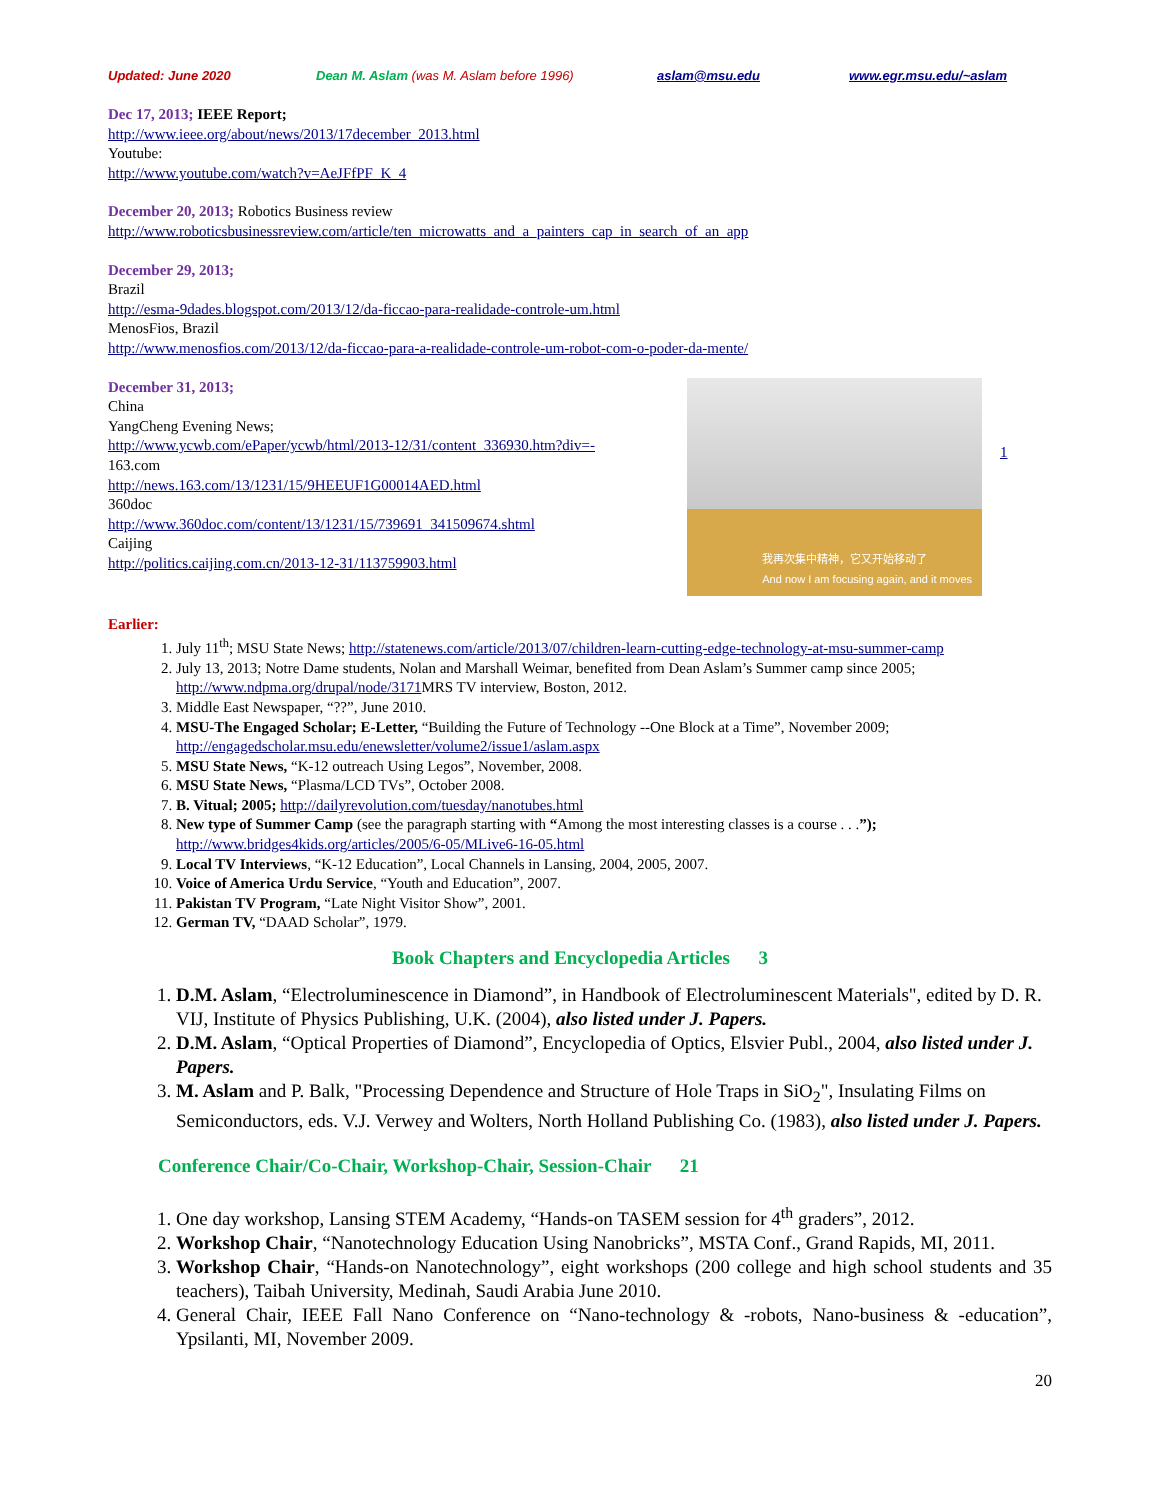Updated: June 2020 Dean M. Aslam (was M. Aslam before 1996) aslam@msu.edu www.egr.msu.edu/~aslam
Dec 17, 2013; IEEE Report;
http://www.ieee.org/about/news/2013/17december_2013.html
Youtube:
http://www.youtube.com/watch?v=AeJFfPF_K_4
December 20, 2013; Robotics Business review
http://www.roboticsbusinessreview.com/article/ten_microwatts_and_a_painters_cap_in_search_of_an_app
December 29, 2013;
Brazil
http://esma-9dades.blogspot.com/2013/12/da-ficcao-para-realidade-controle-um.html
MenosFios, Brazil
http://www.menosfios.com/2013/12/da-ficcao-para-a-realidade-controle-um-robot-com-o-poder-da-mente/
December 31, 2013;
China
YangCheng Evening News;
http://www.ycwb.com/ePaper/ycwb/html/2013-12/31/content_336930.htm?div=-
163.com
http://news.163.com/13/1231/15/9HEEUF1G00014AED.html
360doc
http://www.360doc.com/content/13/1231/15/739691_341509674.shtml
Caijing
http://politics.caijing.com.cn/2013-12-31/113759903.html
我再次集中精神，它又开始移动了
And now I am focusing again, and it moves
1
Earlier:
1. July 11<sup>th</sup>; MSU State News; http://statenews.com/article/2013/07/children-learn-cutting-edge-technology-at-msu-summer-camp
2. July 13, 2013; Notre Dame students, Nolan and Marshall Weimar, benefited from Dean Aslam’s Summer camp since 2005; http://www.ndpma.org/drupal/node/3171 MRS TV interview, Boston, 2012.
3. Middle East Newspaper, “??”, June 2010.
4. MSU-The Engaged Scholar; E-Letter, “Building the Future of Technology --One Block at a Time”, November 2009; http://engagedscholar.msu.edu/enewsletter/volume2/issue1/aslam.aspx
5. MSU State News, “K-12 outreach Using Legos”, November, 2008.
6. MSU State News, “Plasma/LCD TVs”, October 2008.
7. B. Vitual; 2005; http://dailyrevolution.com/tuesday/nanotubes.html
8. New type of Summer Camp (see the paragraph starting with “Among the most interesting classes is a course . . .”); http://www.bridges4kids.org/articles/2005/6-05/MLive6-16-05.html
9. Local TV Interviews, “K-12 Education”, Local Channels in Lansing, 2004, 2005, 2007.
10. Voice of America Urdu Service, “Youth and Education”, 2007.
11. Pakistan TV Program, “Late Night Visitor Show”, 2001.
12. German TV, “DAAD Scholar”, 1979.
Book Chapters and Encyclopedia Articles 3
1. D.M. Aslam, “Electroluminescence in Diamond”, in Handbook of Electroluminescent Materials", edited by D. R. VIJ, Institute of Physics Publishing, U.K. (2004), also listed under J. Papers.
2. D.M. Aslam, “Optical Properties of Diamond”, Encyclopedia of Optics, Elsvier Publ., 2004, also listed under J. Papers.
3. M. Aslam and P. Balk, "Processing Dependence and Structure of Hole Traps in SiO<sub>2</sub>", Insulating Films on Semiconductors, eds. V.J. Verwey and Wolters, North Holland Publishing Co. (1983), also listed under J. Papers.
Conference Chair/Co-Chair, Workshop-Chair, Session-Chair 21
1. One day workshop, Lansing STEM Academy, “Hands-on TASEM session for 4<sup>th</sup> graders”, 2012.
2. Workshop Chair, “Nanotechnology Education Using Nanobricks”, MSTA Conf., Grand Rapids, MI, 2011.
3. Workshop Chair, “Hands-on Nanotechnology”, eight workshops (200 college and high school students and 35 teachers), Taibah University, Medinah, Saudi Arabia June 2010.
4. General Chair, IEEE Fall Nano Conference on “Nano-technology & -robots, Nano-business & -education”, Ypsilanti, MI, November 2009.
20